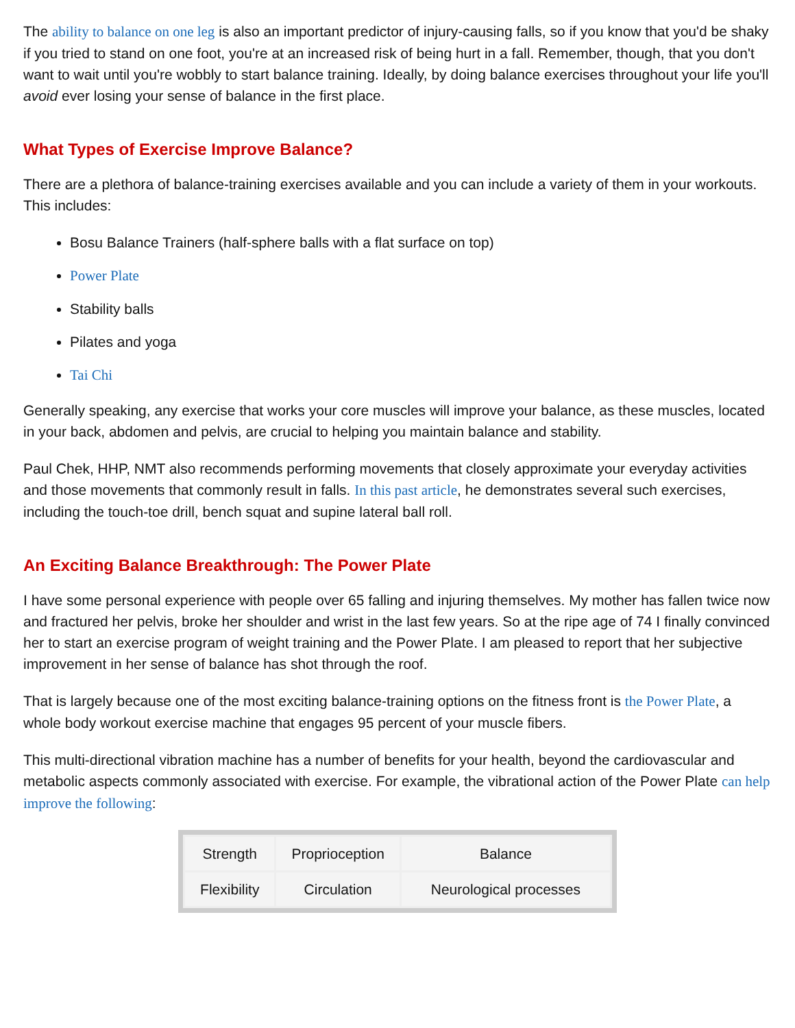The ability to balance on one leg is also an important predictor of injury-causing falls, so if you know that you'd be shaky if you tried to stand on one foot, you're at an increased risk of being hurt in a fall. Remember, though, that you don't want to wait until you're wobbly to start balance training. Ideally, by doing balance exercises throughout your life you'll avoid ever losing your sense of balance in the first place.
What Types of Exercise Improve Balance?
There are a plethora of balance-training exercises available and you can include a variety of them in your workouts. This includes:
Bosu Balance Trainers (half-sphere balls with a flat surface on top)
Power Plate
Stability balls
Pilates and yoga
Tai Chi
Generally speaking, any exercise that works your core muscles will improve your balance, as these muscles, located in your back, abdomen and pelvis, are crucial to helping you maintain balance and stability.
Paul Chek, HHP, NMT also recommends performing movements that closely approximate your everyday activities and those movements that commonly result in falls. In this past article, he demonstrates several such exercises, including the touch-toe drill, bench squat and supine lateral ball roll.
An Exciting Balance Breakthrough: The Power Plate
I have some personal experience with people over 65 falling and injuring themselves. My mother has fallen twice now and fractured her pelvis, broke her shoulder and wrist in the last few years. So at the ripe age of 74 I finally convinced her to start an exercise program of weight training and the Power Plate. I am pleased to report that her subjective improvement in her sense of balance has shot through the roof.
That is largely because one of the most exciting balance-training options on the fitness front is the Power Plate, a whole body workout exercise machine that engages 95 percent of your muscle fibers.
This multi-directional vibration machine has a number of benefits for your health, beyond the cardiovascular and metabolic aspects commonly associated with exercise. For example, the vibrational action of the Power Plate can help improve the following:
| Strength | Proprioception | Balance |
| Flexibility | Circulation | Neurological processes |